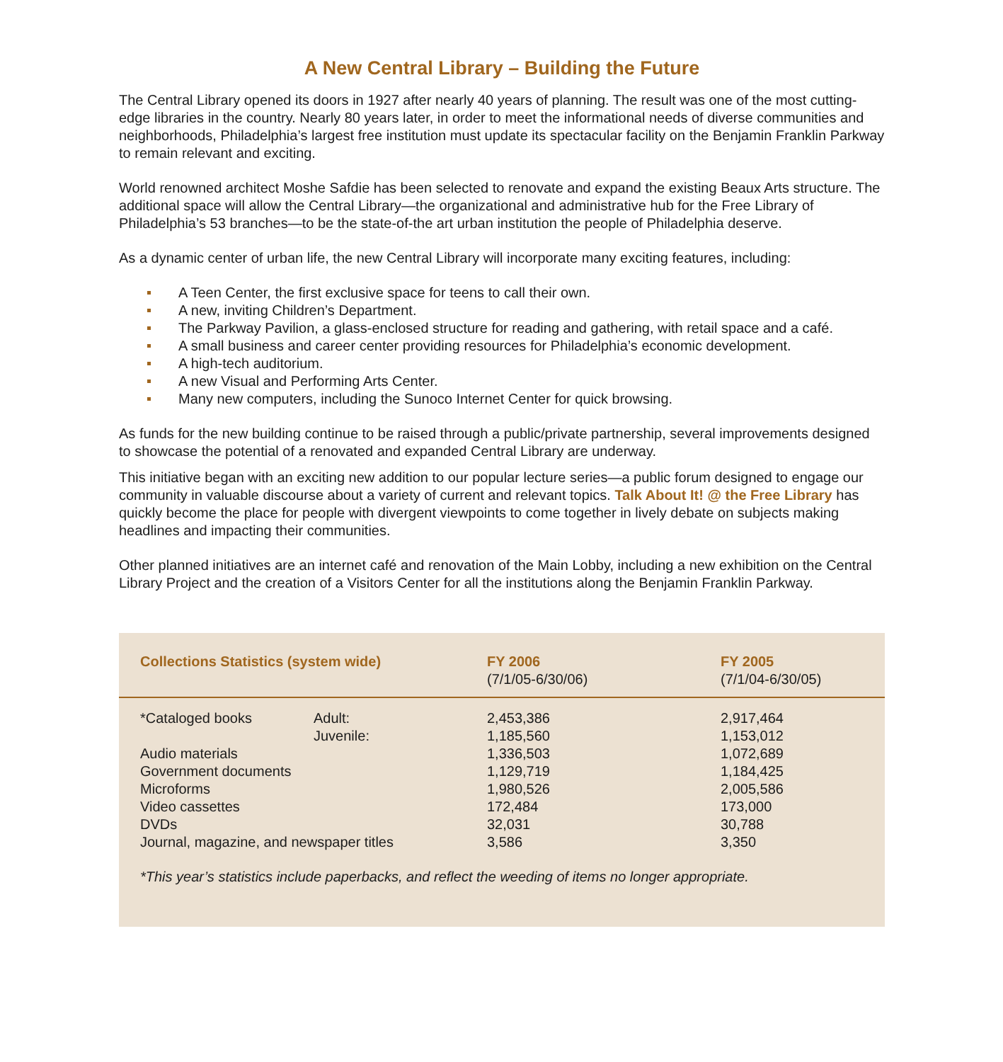A New Central Library – Building the Future
The Central Library opened its doors in 1927 after nearly 40 years of planning. The result was one of the most cutting-edge libraries in the country. Nearly 80 years later, in order to meet the informational needs of diverse communities and neighborhoods, Philadelphia’s largest free institution must update its spectacular facility on the Benjamin Franklin Parkway to remain relevant and exciting.
World renowned architect Moshe Safdie has been selected to renovate and expand the existing Beaux Arts structure. The additional space will allow the Central Library—the organizational and administrative hub for the Free Library of Philadelphia’s 53 branches—to be the state-of-the art urban institution the people of Philadelphia deserve.
As a dynamic center of urban life, the new Central Library will incorporate many exciting features, including:
A Teen Center, the first exclusive space for teens to call their own.
A new, inviting Children’s Department.
The Parkway Pavilion, a glass-enclosed structure for reading and gathering, with retail space and a café.
A small business and career center providing resources for Philadelphia’s economic development.
A high-tech auditorium.
A new Visual and Performing Arts Center.
Many new computers, including the Sunoco Internet Center for quick browsing.
As funds for the new building continue to be raised through a public/private partnership, several improvements designed to showcase the potential of a renovated and expanded Central Library are underway.
This initiative began with an exciting new addition to our popular lecture series—a public forum designed to engage our community in valuable discourse about a variety of current and relevant topics. Talk About It! @ the Free Library has quickly become the place for people with divergent viewpoints to come together in lively debate on subjects making headlines and impacting their communities.
Other planned initiatives are an internet café and renovation of the Main Lobby, including a new exhibition on the Central Library Project and the creation of a Visitors Center for all the institutions along the Benjamin Franklin Parkway.
| Collections Statistics (system wide) | | FY 2006 (7/1/05-6/30/06) | FY 2005 (7/1/04-6/30/05) |
| --- | --- | --- | --- |
| *Cataloged books | Adult: | 2,453,386 | 2,917,464 |
| | Juvenile: | 1,185,560 | 1,153,012 |
| Audio materials | | 1,336,503 | 1,072,689 |
| Government documents | | 1,129,719 | 1,184,425 |
| Microforms | | 1,980,526 | 2,005,586 |
| Video cassettes | | 172,484 | 173,000 |
| DVDs | | 32,031 | 30,788 |
| Journal, magazine, and newspaper titles | | 3,586 | 3,350 |
*This year’s statistics include paperbacks, and reflect the weeding of items no longer appropriate.